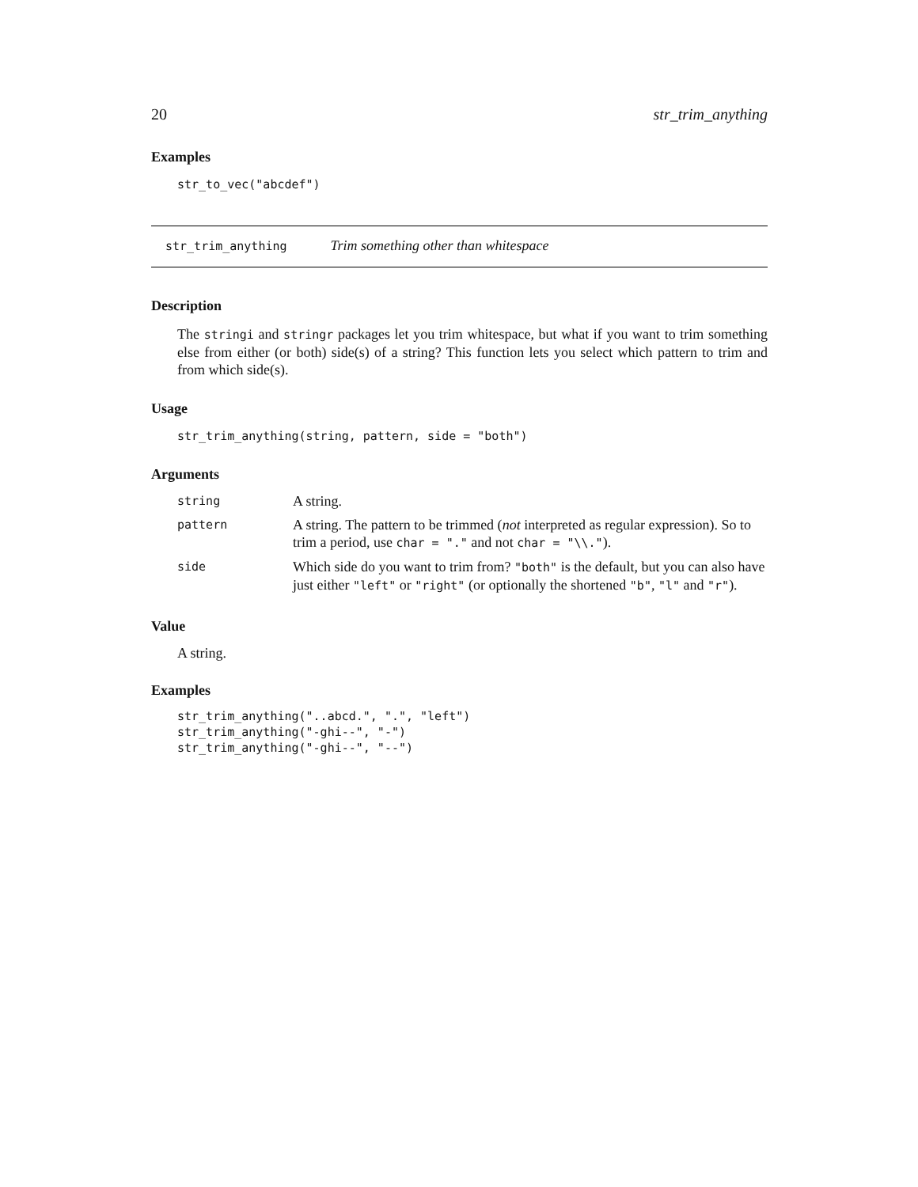20 str_trim_anything
Examples
str_to_vec("abcdef")
str_trim_anything Trim something other than whitespace
Description
The stringi and stringr packages let you trim whitespace, but what if you want to trim something else from either (or both) side(s) of a string? This function lets you select which pattern to trim and from which side(s).
Usage
str_trim_anything(string, pattern, side = "both")
Arguments
| string | A string. |
| pattern | A string. The pattern to be trimmed ( not interpreted as regular expression). So to trim a period, use char = "." and not char = "\\." ). |
| side | Which side do you want to trim from? "both" is the default, but you can also have just either "left" or "right" (or optionally the shortened "b" , "l" and "r" ). |
Value
A string.
Examples
str_trim_anything("..abcd.", ".", "left")
str_trim_anything("-ghi--", "-")
str_trim_anything("-ghi--", "--")